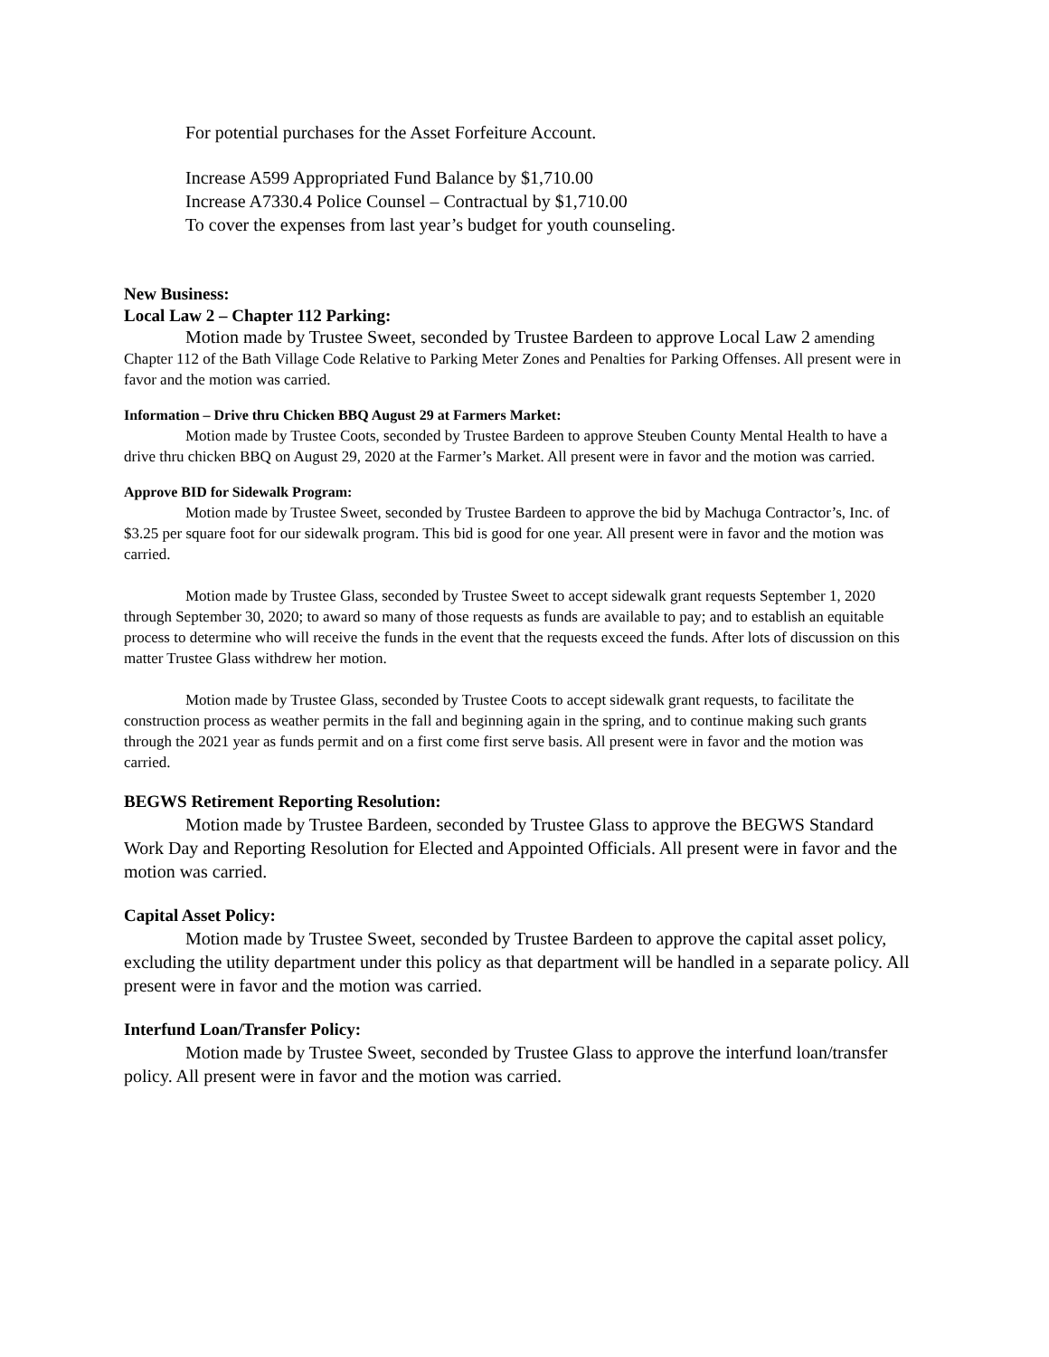For potential purchases for the Asset Forfeiture Account.
Increase A599 Appropriated Fund Balance by $1,710.00
Increase A7330.4 Police Counsel – Contractual by $1,710.00
To cover the expenses from last year’s budget for youth counseling.
New Business:
Local Law 2 – Chapter 112 Parking:
Motion made by Trustee Sweet, seconded by Trustee Bardeen to approve Local Law 2 amending Chapter 112 of the Bath Village Code Relative to Parking Meter Zones and Penalties for Parking Offenses. All present were in favor and the motion was carried.
Information – Drive thru Chicken BBQ August 29 at Farmers Market:
Motion made by Trustee Coots, seconded by Trustee Bardeen to approve Steuben County Mental Health to have a drive thru chicken BBQ on August 29, 2020 at the Farmer’s Market. All present were in favor and the motion was carried.
Approve BID for Sidewalk Program:
Motion made by Trustee Sweet, seconded by Trustee Bardeen to approve the bid by Machuga Contractor’s, Inc. of $3.25 per square foot for our sidewalk program. This bid is good for one year. All present were in favor and the motion was carried.
Motion made by Trustee Glass, seconded by Trustee Sweet to accept sidewalk grant requests September 1, 2020 through September 30, 2020; to award so many of those requests as funds are available to pay; and to establish an equitable process to determine who will receive the funds in the event that the requests exceed the funds. After lots of discussion on this matter Trustee Glass withdrew her motion.
Motion made by Trustee Glass, seconded by Trustee Coots to accept sidewalk grant requests, to facilitate the construction process as weather permits in the fall and beginning again in the spring, and to continue making such grants through the 2021 year as funds permit and on a first come first serve basis. All present were in favor and the motion was carried.
BEGWS Retirement Reporting Resolution:
Motion made by Trustee Bardeen, seconded by Trustee Glass to approve the BEGWS Standard Work Day and Reporting Resolution for Elected and Appointed Officials. All present were in favor and the motion was carried.
Capital Asset Policy:
Motion made by Trustee Sweet, seconded by Trustee Bardeen to approve the capital asset policy, excluding the utility department under this policy as that department will be handled in a separate policy. All present were in favor and the motion was carried.
Interfund Loan/Transfer Policy:
Motion made by Trustee Sweet, seconded by Trustee Glass to approve the interfund loan/transfer policy. All present were in favor and the motion was carried.